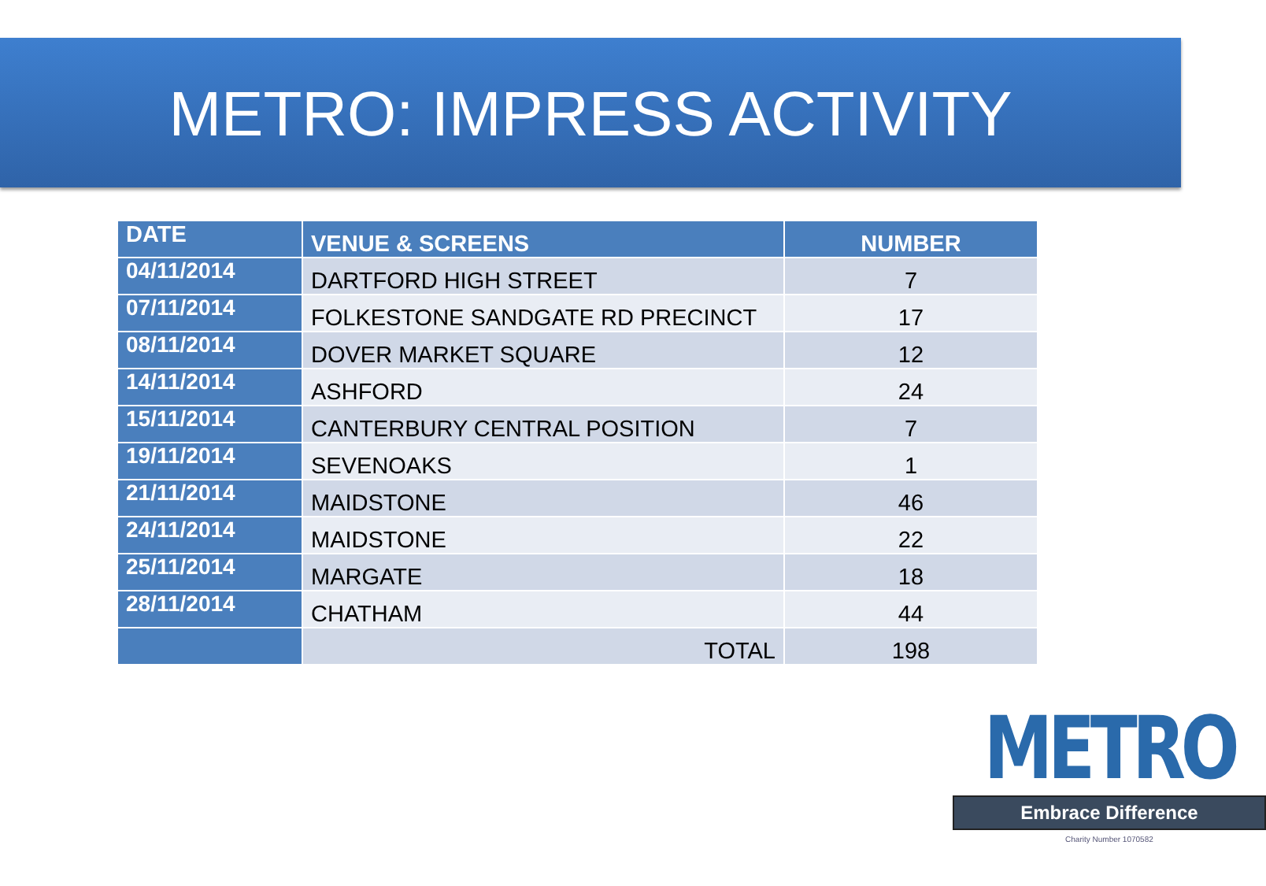METRO: IMPRESS ACTIVITY
| DATE | VENUE & SCREENS | NUMBER |
| --- | --- | --- |
| 04/11/2014 | DARTFORD HIGH STREET | 7 |
| 07/11/2014 | FOLKESTONE SANDGATE RD PRECINCT | 17 |
| 08/11/2014 | DOVER MARKET SQUARE | 12 |
| 14/11/2014 | ASHFORD | 24 |
| 15/11/2014 | CANTERBURY CENTRAL POSITION | 7 |
| 19/11/2014 | SEVENOAKS | 1 |
| 21/11/2014 | MAIDSTONE | 46 |
| 24/11/2014 | MAIDSTONE | 22 |
| 25/11/2014 | MARGATE | 18 |
| 28/11/2014 | CHATHAM | 44 |
| | TOTAL | 198 |
METRO
Embrace Difference
Charity Number 1070582